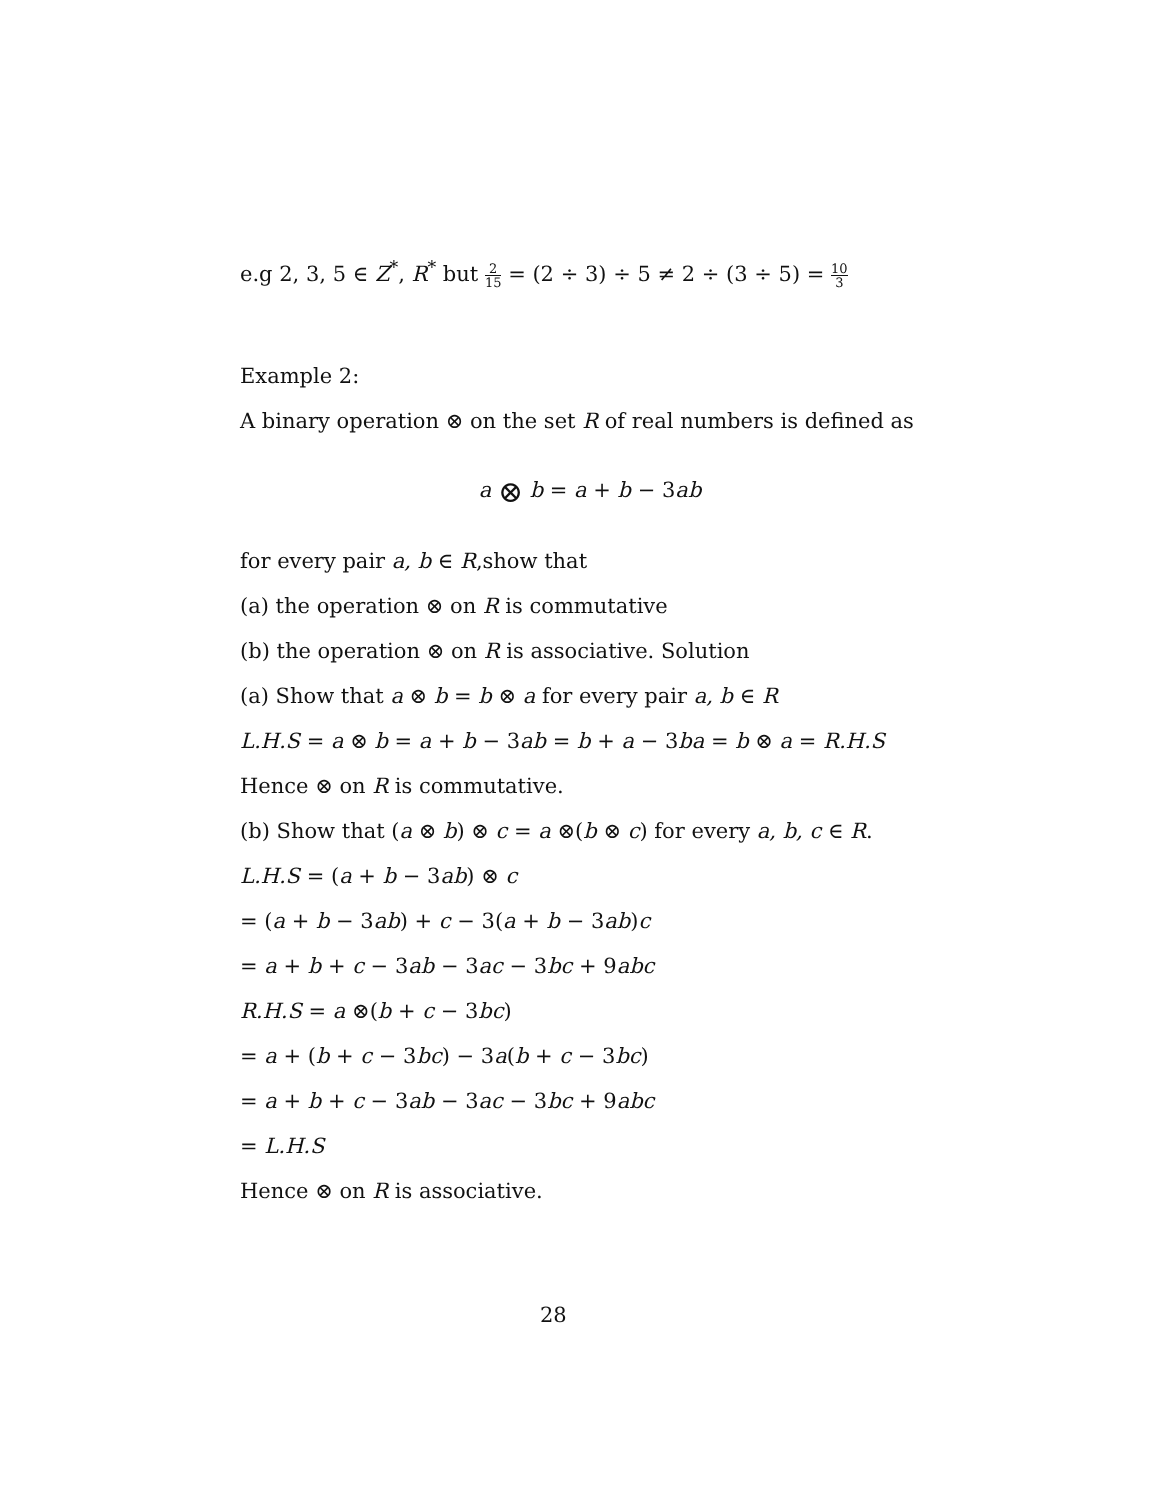e.g 2, 3, 5 ∈ Z<sup>*</sup>, R<sup>*</sup> but 2 15 = (2 ÷ 3) ÷ 5 ≠ 2 ÷ (3 ÷ 5) = 10 3
Example 2:
A binary operation ⊗ on the set R of real numbers is defined as
a ⊗ b = a + b − 3ab
for every pair a, b ∈ R,show that
(a) the operation ⊗ on R is commutative
(b) the operation ⊗ on R is associative. Solution
(a) Show that a ⊗ b = b ⊗ a for every pair a, b ∈ R
L.H.S = a ⊗ b = a + b − 3ab = b + a − 3ba = b ⊗ a = R.H.S
Hence ⊗ on R is commutative.
(b) Show that (a ⊗ b) ⊗ c = a ⊗(b ⊗ c) for every a, b, c ∈ R.
L.H.S = (a + b − 3ab) ⊗ c
= (a + b − 3ab) + c − 3(a + b − 3ab)c
= a + b + c − 3ab − 3ac − 3bc + 9abc
R.H.S = a ⊗(b + c − 3bc)
= a + (b + c − 3bc) − 3a(b + c − 3bc)
= a + b + c − 3ab − 3ac − 3bc + 9abc
= L.H.S
Hence ⊗ on R is associative.
28